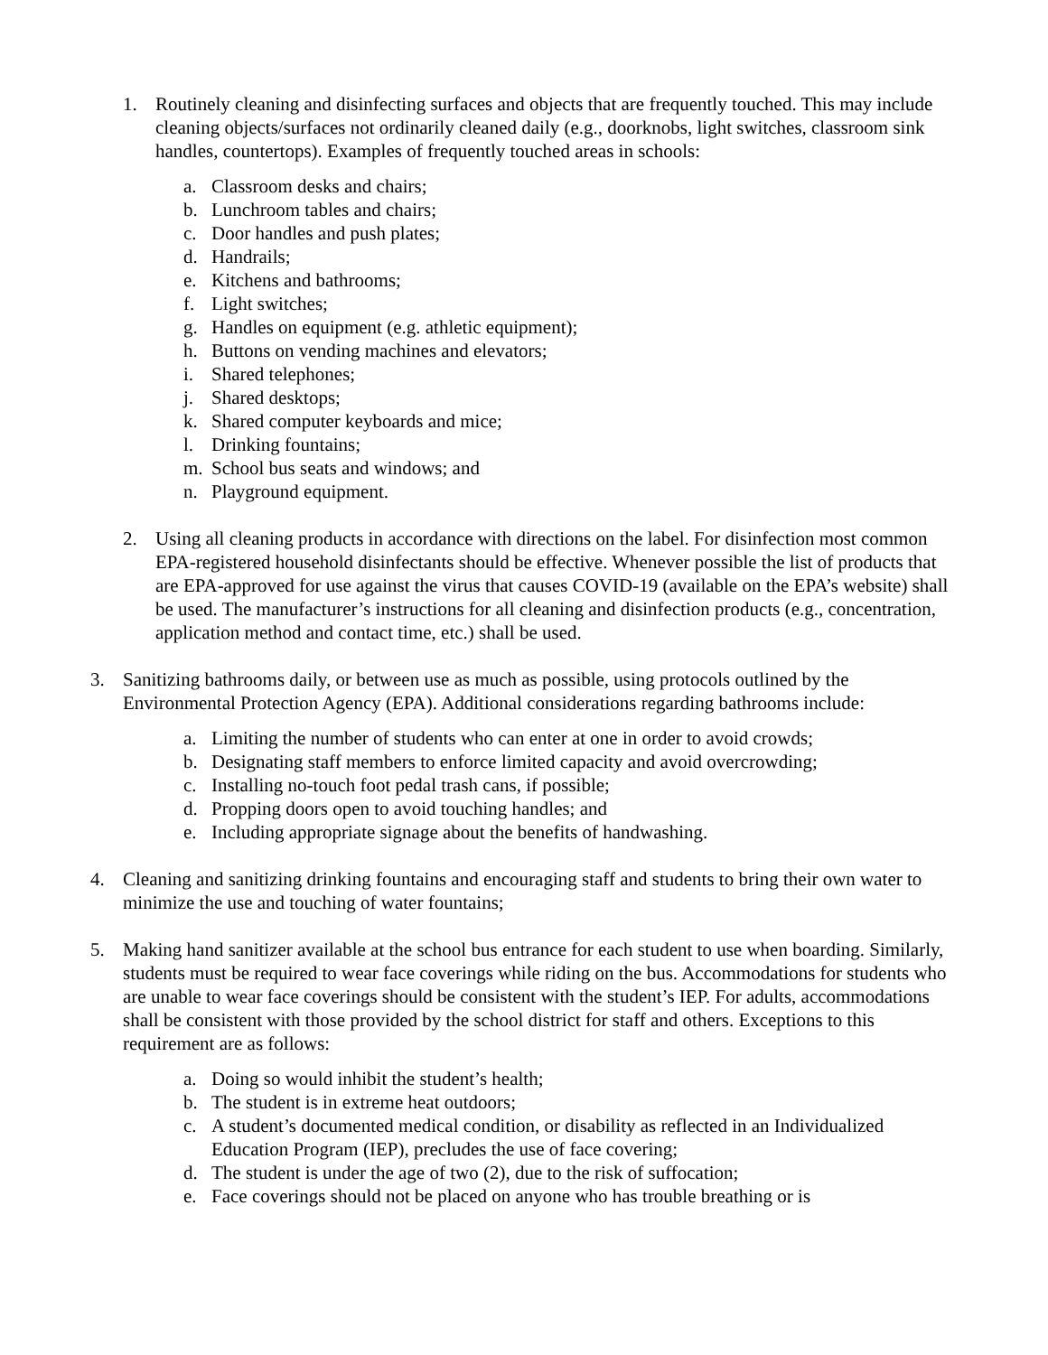1. Routinely cleaning and disinfecting surfaces and objects that are frequently touched. This may include cleaning objects/surfaces not ordinarily cleaned daily (e.g., doorknobs, light switches, classroom sink handles, countertops). Examples of frequently touched areas in schools:
a. Classroom desks and chairs;
b. Lunchroom tables and chairs;
c. Door handles and push plates;
d. Handrails;
e. Kitchens and bathrooms;
f. Light switches;
g. Handles on equipment (e.g. athletic equipment);
h. Buttons on vending machines and elevators;
i. Shared telephones;
j. Shared desktops;
k. Shared computer keyboards and mice;
l. Drinking fountains;
m. School bus seats and windows; and
n. Playground equipment.
2. Using all cleaning products in accordance with directions on the label. For disinfection most common EPA-registered household disinfectants should be effective. Whenever possible the list of products that are EPA-approved for use against the virus that causes COVID-19 (available on the EPA’s website) shall be used. The manufacturer’s instructions for all cleaning and disinfection products (e.g., concentration, application method and contact time, etc.) shall be used.
3. Sanitizing bathrooms daily, or between use as much as possible, using protocols outlined by the Environmental Protection Agency (EPA). Additional considerations regarding bathrooms include:
a. Limiting the number of students who can enter at one in order to avoid crowds;
b. Designating staff members to enforce limited capacity and avoid overcrowding;
c. Installing no-touch foot pedal trash cans, if possible;
d. Propping doors open to avoid touching handles; and
e. Including appropriate signage about the benefits of handwashing.
4. Cleaning and sanitizing drinking fountains and encouraging staff and students to bring their own water to minimize the use and touching of water fountains;
5. Making hand sanitizer available at the school bus entrance for each student to use when boarding. Similarly, students must be required to wear face coverings while riding on the bus. Accommodations for students who are unable to wear face coverings should be consistent with the student’s IEP. For adults, accommodations shall be consistent with those provided by the school district for staff and others. Exceptions to this requirement are as follows:
a. Doing so would inhibit the student’s health;
b. The student is in extreme heat outdoors;
c. A student’s documented medical condition, or disability as reflected in an Individualized Education Program (IEP), precludes the use of face covering;
d. The student is under the age of two (2), due to the risk of suffocation;
e. Face coverings should not be placed on anyone who has trouble breathing or is